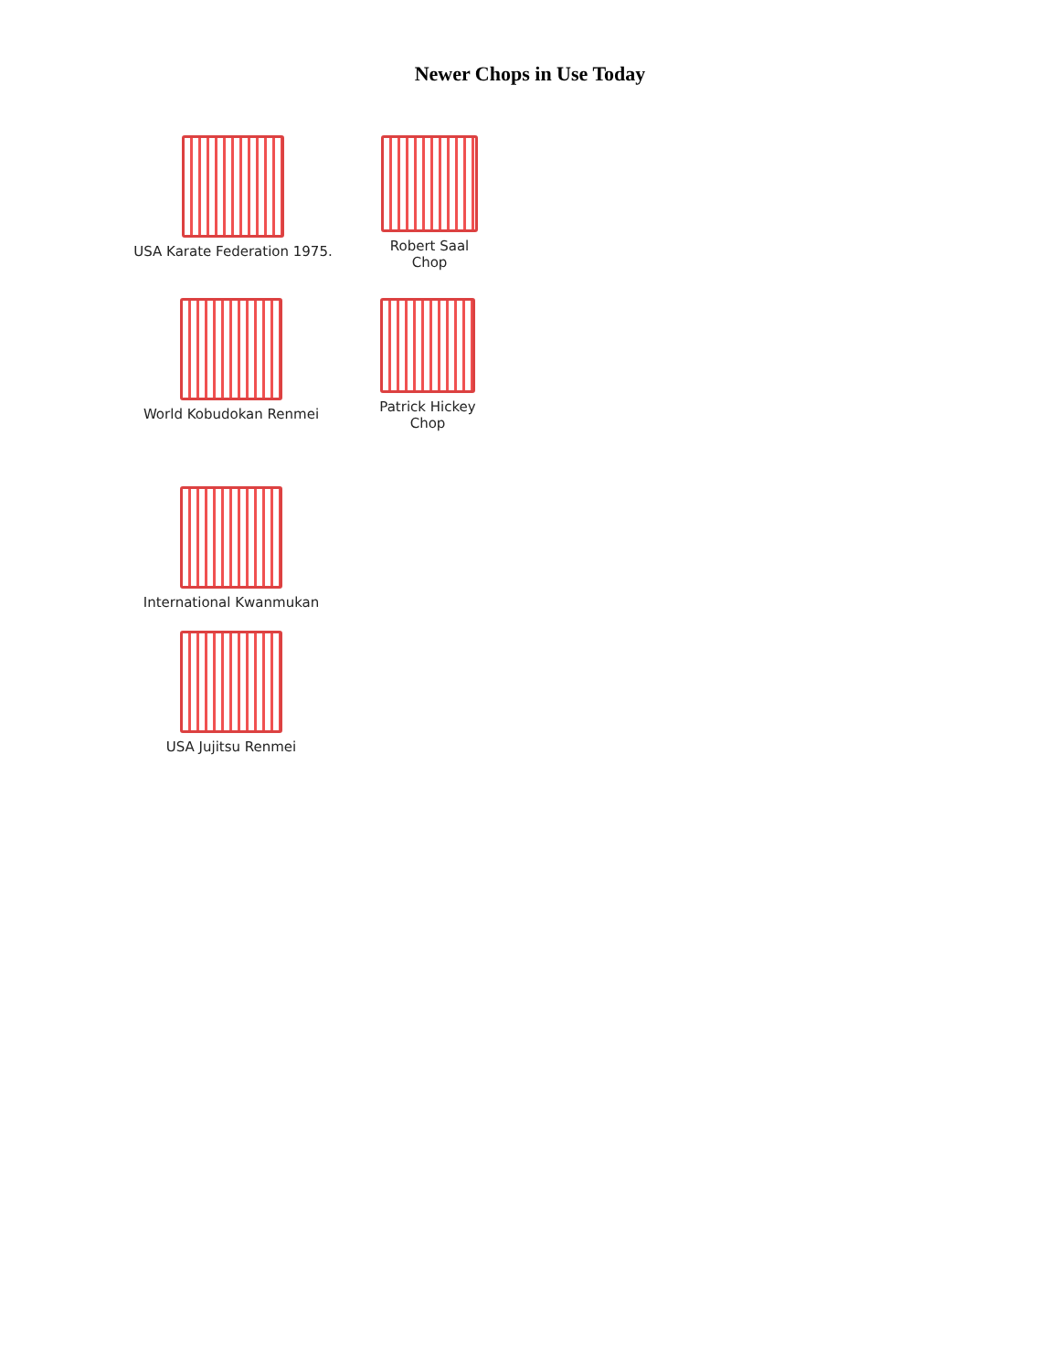Newer Chops in Use Today
USA Karate Federation 1975.
Robert Saal
Chop
World Kobudokan Renmei Patrick Hickey
Chop
International Kwanmukan
USA Jujitsu Renmei